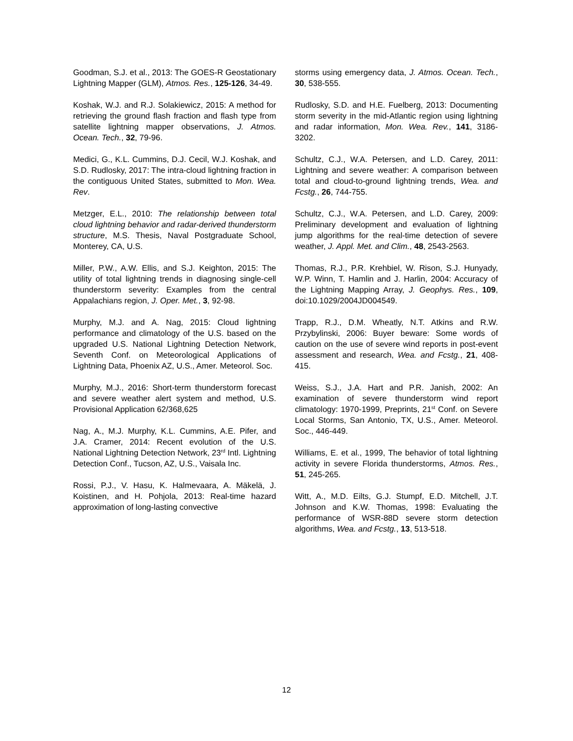Goodman, S.J. et al., 2013: The GOES-R Geostationary Lightning Mapper (GLM), Atmos. Res., 125-126, 34-49.
Koshak, W.J. and R.J. Solakiewicz, 2015: A method for retrieving the ground flash fraction and flash type from satellite lightning mapper observations, J. Atmos. Ocean. Tech., 32, 79-96.
Medici, G., K.L. Cummins, D.J. Cecil, W.J. Koshak, and S.D. Rudlosky, 2017: The intra-cloud lightning fraction in the contiguous United States, submitted to Mon. Wea. Rev.
Metzger, E.L., 2010: The relationship between total cloud lightning behavior and radar-derived thunderstorm structure, M.S. Thesis, Naval Postgraduate School, Monterey, CA, U.S.
Miller, P.W., A.W. Ellis, and S.J. Keighton, 2015: The utility of total lightning trends in diagnosing single-cell thunderstorm severity: Examples from the central Appalachians region, J. Oper. Met., 3, 92-98.
Murphy, M.J. and A. Nag, 2015: Cloud lightning performance and climatology of the U.S. based on the upgraded U.S. National Lightning Detection Network, Seventh Conf. on Meteorological Applications of Lightning Data, Phoenix AZ, U.S., Amer. Meteorol. Soc.
Murphy, M.J., 2016: Short-term thunderstorm forecast and severe weather alert system and method, U.S. Provisional Application 62/368,625
Nag, A., M.J. Murphy, K.L. Cummins, A.E. Pifer, and J.A. Cramer, 2014: Recent evolution of the U.S. National Lightning Detection Network, 23<sup>rd</sup> Intl. Lightning Detection Conf., Tucson, AZ, U.S., Vaisala Inc.
Rossi, P.J., V. Hasu, K. Halmevaara, A. Mäkelä, J. Koistinen, and H. Pohjola, 2013: Real-time hazard approximation of long-lasting convective
storms using emergency data, J. Atmos. Ocean. Tech., 30, 538-555.
Rudlosky, S.D. and H.E. Fuelberg, 2013: Documenting storm severity in the mid-Atlantic region using lightning and radar information, Mon. Wea. Rev., 141, 3186-3202.
Schultz, C.J., W.A. Petersen, and L.D. Carey, 2011: Lightning and severe weather: A comparison between total and cloud-to-ground lightning trends, Wea. and Fcstg., 26, 744-755.
Schultz, C.J., W.A. Petersen, and L.D. Carey, 2009: Preliminary development and evaluation of lightning jump algorithms for the real-time detection of severe weather, J. Appl. Met. and Clim., 48, 2543-2563.
Thomas, R.J., P.R. Krehbiel, W. Rison, S.J. Hunyady, W.P. Winn, T. Hamlin and J. Harlin, 2004: Accuracy of the Lightning Mapping Array, J. Geophys. Res., 109, doi:10.1029/2004JD004549.
Trapp, R.J., D.M. Wheatly, N.T. Atkins and R.W. Przybylinski, 2006: Buyer beware: Some words of caution on the use of severe wind reports in post-event assessment and research, Wea. and Fcstg., 21, 408-415.
Weiss, S.J., J.A. Hart and P.R. Janish, 2002: An examination of severe thunderstorm wind report climatology: 1970-1999, Preprints, 21<sup>st</sup> Conf. on Severe Local Storms, San Antonio, TX, U.S., Amer. Meteorol. Soc., 446-449.
Williams, E. et al., 1999, The behavior of total lightning activity in severe Florida thunderstorms, Atmos. Res., 51, 245-265.
Witt, A., M.D. Eilts, G.J. Stumpf, E.D. Mitchell, J.T. Johnson and K.W. Thomas, 1998: Evaluating the performance of WSR-88D severe storm detection algorithms, Wea. and Fcstg., 13, 513-518.
12